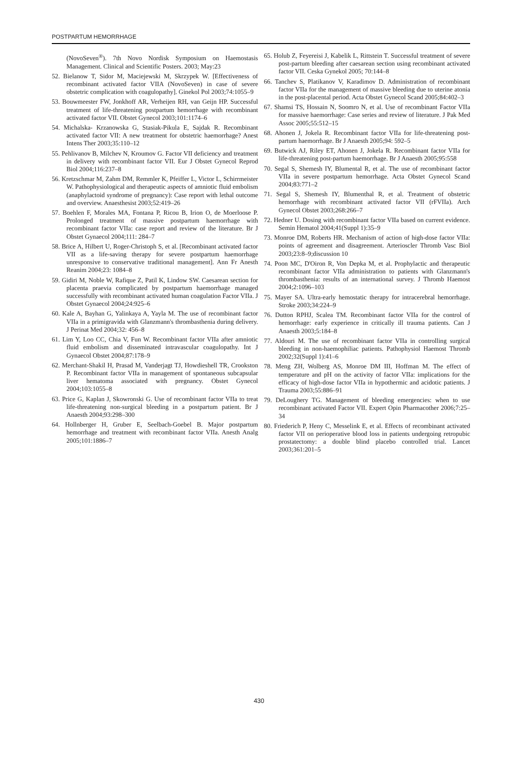POSTPARTUM HEMORRHAGE
(NovoSeven<sup>®</sup>). 7th Novo Nordisk Symposium on Haemostasis Management. Clinical and Scientific Posters. 2003; May:23
52. Bielanow T, Sidor M, Maciejewski M, Skrzypek W. [Effectiveness of recombinant activated factor VIIA (NovoSeven) in case of severe obstetric complication with coagulopathy]. Ginekol Pol 2003;74:1055–9
53. Bouwmeester FW, Jonkhoff AR, Verheijen RH, van Geijn HP. Successful treatment of life-threatening postpartum hemorrhage with recombinant activated factor VII. Obstet Gynecol 2003;101:1174–6
54. Michalska- Krzanowska G, Stasiak-Pikula E, Sajdak R. Recombinant activated factor VII: A new treatment for obstetric haemorrhage? Anest Intens Ther 2003;35:110–12
55. Pehlivanov B, Milchev N, Kroumov G. Factor VII deficiency and treatment in delivery with recombinant factor VII. Eur J Obstet Gynecol Reprod Biol 2004;116:237–8
56. Kretzschmar M, Zahm DM, Remmler K, Pfeiffer L, Victor L, Schirrmeister W. Pathophysiological and therapeutic aspects of amniotic fluid embolism (anaphylactoid syndrome of pregnancy): Case report with lethal outcome and overview. Anaesthesist 2003;52:419–26
57. Boehlen F, Morales MA, Fontana P, Ricou B, Irion O, de Moerloose P. Prolonged treatment of massive postpartum haemorrhage with recombinant factor VIIa: case report and review of the literature. Br J Obstet Gynaecol 2004;111: 284–7
58. Brice A, Hilbert U, Roger-Christoph S, et al. [Recombinant activated factor VII as a life-saving therapy for severe postpartum haemorrhage unresponsive to conservative traditional management]. Ann Fr Anesth Reanim 2004;23: 1084–8
59. Gidiri M, Noble W, Rafique Z, Patil K, Lindow SW. Caesarean section for placenta praevia complicated by postpartum haemorrhage managed successfully with recombinant activated human coagulation Factor VIIa. J Obstet Gynaecol 2004;24:925–6
60. Kale A, Bayhan G, Yalinkaya A, Yayla M. The use of recombinant factor VIIa in a primigravida with Glanzmann's thrombasthenia during delivery. J Perinat Med 2004;32: 456–8
61. Lim Y, Loo CC, Chia V, Fun W. Recombinant factor VIIa after amniotic fluid embolism and disseminated intravascular coagulopathy. Int J Gynaecol Obstet 2004;87:178–9
62. Merchant-Shakil H, Prasad M, Vanderjagt TJ, Howdieshell TR, Crookston P. Recombinant factor VIIa in management of spontaneous subcapsular liver hematoma associated with pregnancy. Obstet Gynecol 2004;103:1055–8
63. Price G, Kaplan J, Skowronski G. Use of recombinant factor VIIa to treat life-threatening non-surgical bleeding in a postpartum patient. Br J Anaesth 2004;93:298–300
64. Hollnberger H, Gruber E, Seelbach-Goebel B. Major postpartum hemorrhage and treatment with recombinant factor VIIa. Anesth Analg 2005;101:1886–7
65. Holub Z, Feyereisi J, Kabelik L, Rittstein T. Successful treatment of severe post-partum bleeding after caesarean section using recombinant activated factor VII. Ceska Gynekol 2005; 70:144–8
66. Tanchev S, Platikanov V, Karadimov D. Administration of recombinant factor VIIa for the management of massive bleeding due to uterine atonia in the post-placental period. Acta Obstet Gynecol Scand 2005;84:402–3
67. Shamsi TS, Hossain N, Soomro N, et al. Use of recombinant Factor VIIa for massive haemorrhage: Case series and review of literature. J Pak Med Assoc 2005;55:512–15
68. Ahonen J, Jokela R. Recombinant factor VIIa for life-threatening post-partum haemorrhage. Br J Anaesth 2005;94: 592–5
69. Butwick AJ, Riley ET, Ahonen J, Jokela R. Recombinant factor VIIa for life-threatening post-partum haemorrhage. Br J Anaesth 2005;95:558
70. Segal S, Shemesh IY, Blumental R, et al. The use of recombinant factor VIIa in severe postpartum hemorrhage. Acta Obstet Gynecol Scand 2004;83:771–2
71. Segal S, Shemesh IY, Blumenthal R, et al. Treatment of obstetric hemorrhage with recombinant activated factor VII (rFVIIa). Arch Gynecol Obstet 2003;268:266–7
72. Hedner U. Dosing with recombinant factor VIIa based on current evidence. Semin Hematol 2004;41(Suppl 1):35–9
73. Monroe DM, Roberts HR. Mechanism of action of high-dose factor VIIa: points of agreement and disagreement. Arterioscler Thromb Vasc Biol 2003;23:8–9;discussion 10
74. Poon MC, D'Oiron R, Von Depka M, et al. Prophylactic and therapeutic recombinant factor VIIa administration to patients with Glanzmann's thrombasthenia: results of an international survey. J Thromb Haemost 2004;2:1096–103
75. Mayer SA. Ultra-early hemostatic therapy for intracerebral hemorrhage. Stroke 2003;34:224–9
76. Dutton RPHJ, Scalea TM. Recombinant factor VIIa for the control of hemorrhage: early experience in critically ill trauma patients. Can J Anaesth 2003;5:184–8
77. Aldouri M. The use of recombinant factor VIIa in controlling surgical bleeding in non-haemophiliac patients. Pathophysiol Haemost Thromb 2002;32(Suppl 1):41–6
78. Meng ZH, Wolberg AS, Monroe DM III, Hoffman M. The effect of temperature and pH on the activity of factor VIIa: implications for the efficacy of high-dose factor VIIa in hypothermic and acidotic patients. J Trauma 2003;55:886–91
79. DeLoughery TG. Management of bleeding emergencies: when to use recombinant activated Factor VII. Expert Opin Pharmacother 2006;7:25–34
80. Friederich P, Heny C, Messelink E, et al. Effects of recombinant activated factor VII on perioperative blood loss in patients undergoing retropubic prostatectomy: a double blind placebo controlled trial. Lancet 2003;361:201–5
430